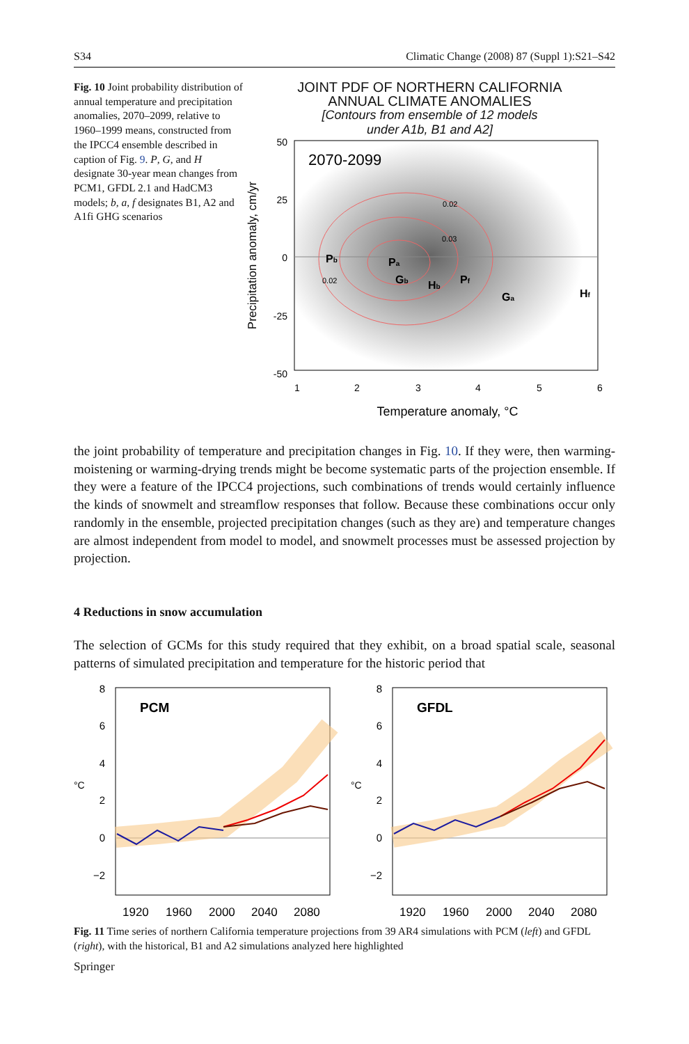S34 Climatic Change (2008) 87 (Suppl 1):S21–S42
Fig. 10 Joint probability distribution of annual temperature and precipitation anomalies, 2070–2099, relative to 1960–1999 means, constructed from the IPCC4 ensemble described in caption of Fig. 9. P, G, and H designate 30-year mean changes from PCM1, GFDL 2.1 and HadCM3 models; b, a, f designates B1, A2 and A1fi GHG scenarios
JOINT PDF OF NORTHERN CALIFORNIA
ANNUAL CLIMATE ANOMALIES
[Contours from ensemble of 12 models
under A1b, B1 and A2]
2070-2099
50
25
0
-25
-50
1
2
3
4
5
6
Temperature anomaly, °C
Precipitation anomaly, cm/yr
Pb
Pa
Gb
Hb
Pf
Ga
Hf
0.02
0.03
0.02
the joint probability of temperature and precipitation changes in Fig. 10. If they were, then warming-moistening or warming-drying trends might be become systematic parts of the projection ensemble. If they were a feature of the IPCC4 projections, such combinations of trends would certainly influence the kinds of snowmelt and streamflow responses that follow. Because these combinations occur only randomly in the ensemble, projected precipitation changes (such as they are) and temperature changes are almost independent from model to model, and snowmelt processes must be assessed projection by projection.
4 Reductions in snow accumulation
The selection of GCMs for this study required that they exhibit, on a broad spatial scale, seasonal patterns of simulated precipitation and temperature for the historic period that
PCM
°C
8
6
4
2
0
−2
1920
1960
2000
2040
2080
GFDL
°C
8
6
4
2
0
−2
1920
1960
2000
2040
2080
Fig. 11 Time series of northern California temperature projections from 39 AR4 simulations with PCM (left) and GFDL (right), with the historical, B1 and A2 simulations analyzed here highlighted
Springer